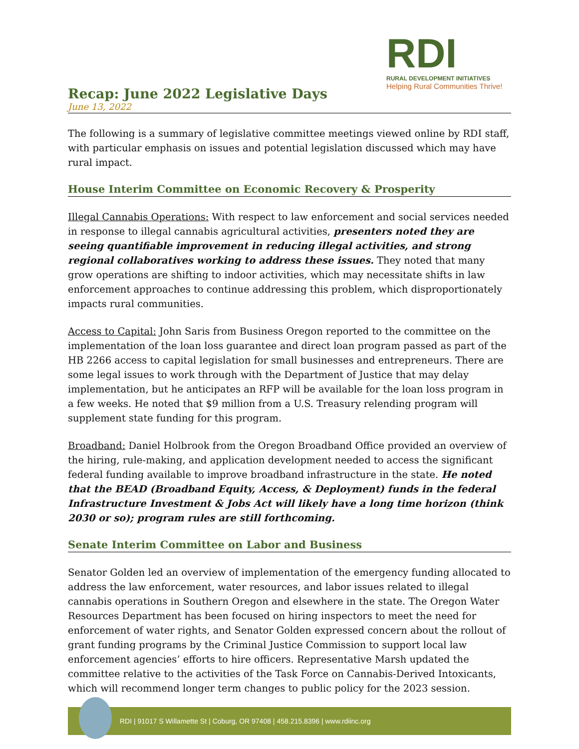RDI
RURAL DEVELOPMENT INITIATIVES
Helping Rural Communities Thrive!
Recap: June 2022 Legislative Days
June 13, 2022
The following is a summary of legislative committee meetings viewed online by RDI staff, with particular emphasis on issues and potential legislation discussed which may have rural impact.
House Interim Committee on Economic Recovery & Prosperity
Illegal Cannabis Operations: With respect to law enforcement and social services needed in response to illegal cannabis agricultural activities, presenters noted they are seeing quantifiable improvement in reducing illegal activities, and strong regional collaboratives working to address these issues. They noted that many grow operations are shifting to indoor activities, which may necessitate shifts in law enforcement approaches to continue addressing this problem, which disproportionately impacts rural communities.
Access to Capital: John Saris from Business Oregon reported to the committee on the implementation of the loan loss guarantee and direct loan program passed as part of the HB 2266 access to capital legislation for small businesses and entrepreneurs. There are some legal issues to work through with the Department of Justice that may delay implementation, but he anticipates an RFP will be available for the loan loss program in a few weeks. He noted that $9 million from a U.S. Treasury relending program will supplement state funding for this program.
Broadband: Daniel Holbrook from the Oregon Broadband Office provided an overview of the hiring, rule-making, and application development needed to access the significant federal funding available to improve broadband infrastructure in the state. He noted that the BEAD (Broadband Equity, Access, & Deployment) funds in the federal Infrastructure Investment & Jobs Act will likely have a long time horizon (think 2030 or so); program rules are still forthcoming.
Senate Interim Committee on Labor and Business
Senator Golden led an overview of implementation of the emergency funding allocated to address the law enforcement, water resources, and labor issues related to illegal cannabis operations in Southern Oregon and elsewhere in the state. The Oregon Water Resources Department has been focused on hiring inspectors to meet the need for enforcement of water rights, and Senator Golden expressed concern about the rollout of grant funding programs by the Criminal Justice Commission to support local law enforcement agencies’ efforts to hire officers. Representative Marsh updated the committee relative to the activities of the Task Force on Cannabis-Derived Intoxicants, which will recommend longer term changes to public policy for the 2023 session.
RDI | 91017 S Willamette St | Coburg, OR 97408 | 458.215.8396 | www.rdiinc.org